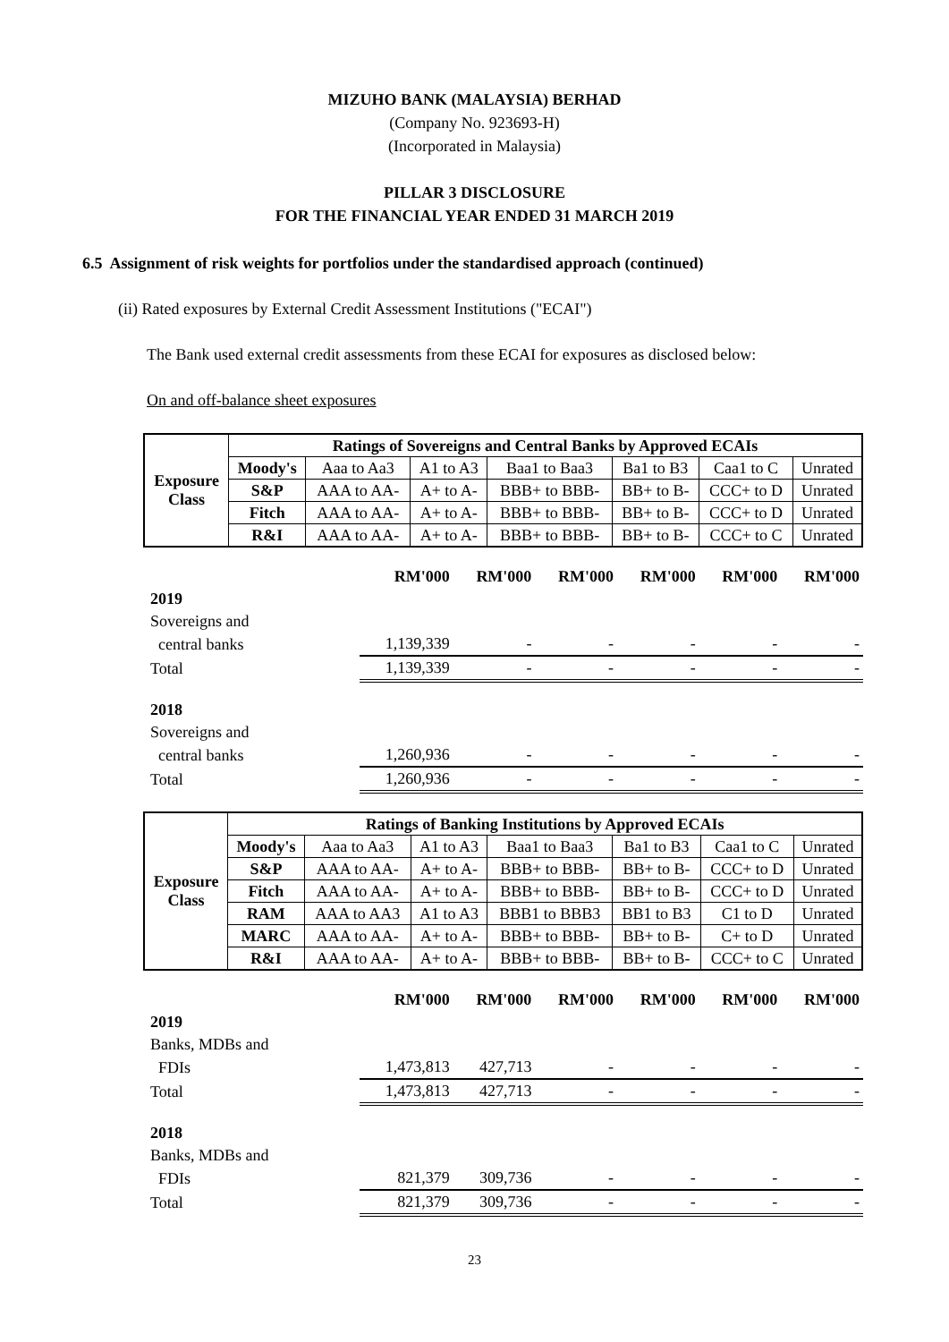MIZUHO BANK (MALAYSIA) BERHAD
(Company No. 923693-H)
(Incorporated in Malaysia)
PILLAR 3 DISCLOSURE
FOR THE FINANCIAL YEAR ENDED 31 MARCH 2019
6.5 Assignment of risk weights for portfolios under the standardised approach (continued)
(ii) Rated exposures by External Credit Assessment Institutions ("ECAI")
The Bank used external credit assessments from these ECAI for exposures as disclosed below:
On and off-balance sheet exposures
| Exposure Class | Ratings of Sovereigns and Central Banks by Approved ECAIs | | | | | | |
| --- | --- | --- | --- | --- | --- | --- | --- |
| | Moody's | Aaa to Aa3 | A1 to A3 | Baa1 to Baa3 | Ba1 to B3 | Caa1 to C | Unrated |
| | S&P | AAA to AA- | A+ to A- | BBB+ to BBB- | BB+ to B- | CCC+ to D | Unrated |
| | Fitch | AAA to AA- | A+ to A- | BBB+ to BBB- | BB+ to B- | CCC+ to D | Unrated |
| | R&I | AAA to AA- | A+ to A- | BBB+ to BBB- | BB+ to B- | CCC+ to C | Unrated |
| | RM'000 | RM'000 | RM'000 | RM'000 | RM'000 | RM'000 |
| 2019 | | | | | | |
| Sovereigns and | | | | | | |
| central banks | 1,139,339 | - | - | - | - | - |
| Total | 1,139,339 | - | - | - | - | - |
| 2018 | | | | | | |
| Sovereigns and | | | | | | |
| central banks | 1,260,936 | - | - | - | - | - |
| Total | 1,260,936 | - | - | - | - | - |
| Exposure Class | Ratings of Banking Institutions by Approved ECAIs | | | | | | |
| --- | --- | --- | --- | --- | --- | --- | --- |
| | Moody's | Aaa to Aa3 | A1 to A3 | Baa1 to Baa3 | Ba1 to B3 | Caa1 to C | Unrated |
| | S&P | AAA to AA- | A+ to A- | BBB+ to BBB- | BB+ to B- | CCC+ to D | Unrated |
| | Fitch | AAA to AA- | A+ to A- | BBB+ to BBB- | BB+ to B- | CCC+ to D | Unrated |
| | RAM | AAA to AA3 | A1 to A3 | BBB1 to BBB3 | BB1 to B3 | C1 to D | Unrated |
| | MARC | AAA to AA- | A+ to A- | BBB+ to BBB- | BB+ to B- | C+ to D | Unrated |
| | R&I | AAA to AA- | A+ to A- | BBB+ to BBB- | BB+ to B- | CCC+ to C | Unrated |
| | RM'000 | RM'000 | RM'000 | RM'000 | RM'000 | RM'000 |
| 2019 | | | | | | |
| Banks, MDBs and | | | | | | |
| FDIs | 1,473,813 | 427,713 | - | - | - | - |
| Total | 1,473,813 | 427,713 | - | - | - | - |
| 2018 | | | | | | |
| Banks, MDBs and | | | | | | |
| FDIs | 821,379 | 309,736 | - | - | - | - |
| Total | 821,379 | 309,736 | - | - | - | - |
23